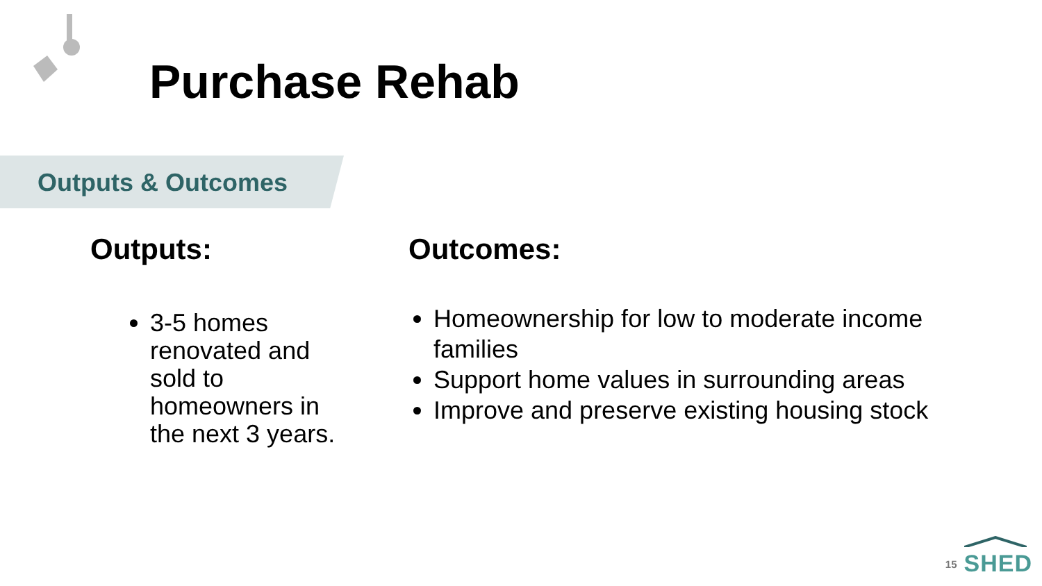Purchase Rehab
Outputs & Outcomes
Outputs:
3-5 homes renovated and sold to homeowners in the next 3 years.
Outcomes:
Homeownership for low to moderate income families
Support home values in surrounding areas
Improve and preserve existing housing stock
15
SHED